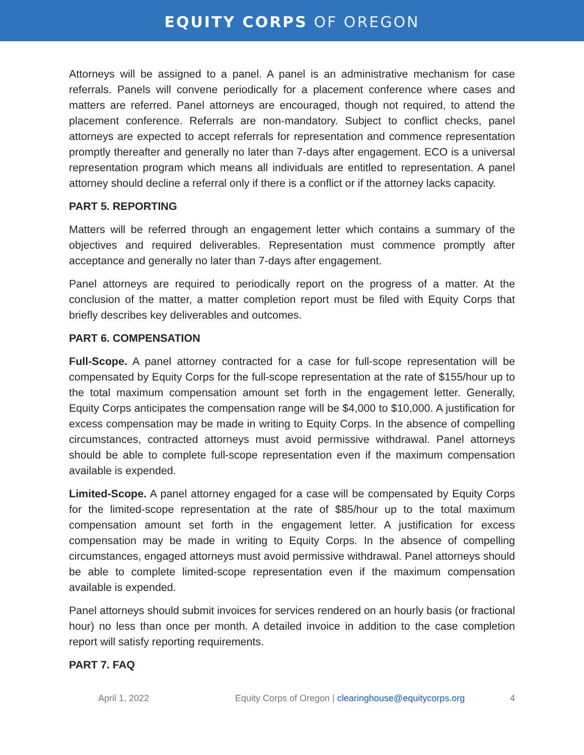EQUITY CORPS OF OREGON
Attorneys will be assigned to a panel. A panel is an administrative mechanism for case referrals. Panels will convene periodically for a placement conference where cases and matters are referred. Panel attorneys are encouraged, though not required, to attend the placement conference. Referrals are non-mandatory. Subject to conflict checks, panel attorneys are expected to accept referrals for representation and commence representation promptly thereafter and generally no later than 7-days after engagement. ECO is a universal representation program which means all individuals are entitled to representation. A panel attorney should decline a referral only if there is a conflict or if the attorney lacks capacity.
PART 5. REPORTING
Matters will be referred through an engagement letter which contains a summary of the objectives and required deliverables. Representation must commence promptly after acceptance and generally no later than 7-days after engagement.
Panel attorneys are required to periodically report on the progress of a matter. At the conclusion of the matter, a matter completion report must be filed with Equity Corps that briefly describes key deliverables and outcomes.
PART 6. COMPENSATION
Full-Scope. A panel attorney contracted for a case for full-scope representation will be compensated by Equity Corps for the full-scope representation at the rate of $155/hour up to the total maximum compensation amount set forth in the engagement letter. Generally, Equity Corps anticipates the compensation range will be $4,000 to $10,000. A justification for excess compensation may be made in writing to Equity Corps. In the absence of compelling circumstances, contracted attorneys must avoid permissive withdrawal. Panel attorneys should be able to complete full-scope representation even if the maximum compensation available is expended.
Limited-Scope. A panel attorney engaged for a case will be compensated by Equity Corps for the limited-scope representation at the rate of $85/hour up to the total maximum compensation amount set forth in the engagement letter. A justification for excess compensation may be made in writing to Equity Corps. In the absence of compelling circumstances, engaged attorneys must avoid permissive withdrawal. Panel attorneys should be able to complete limited-scope representation even if the maximum compensation available is expended.
Panel attorneys should submit invoices for services rendered on an hourly basis (or fractional hour) no less than once per month. A detailed invoice in addition to the case completion report will satisfy reporting requirements.
PART 7. FAQ
April 1, 2022 Equity Corps of Oregon | clearinghouse@equitycorps.org 4